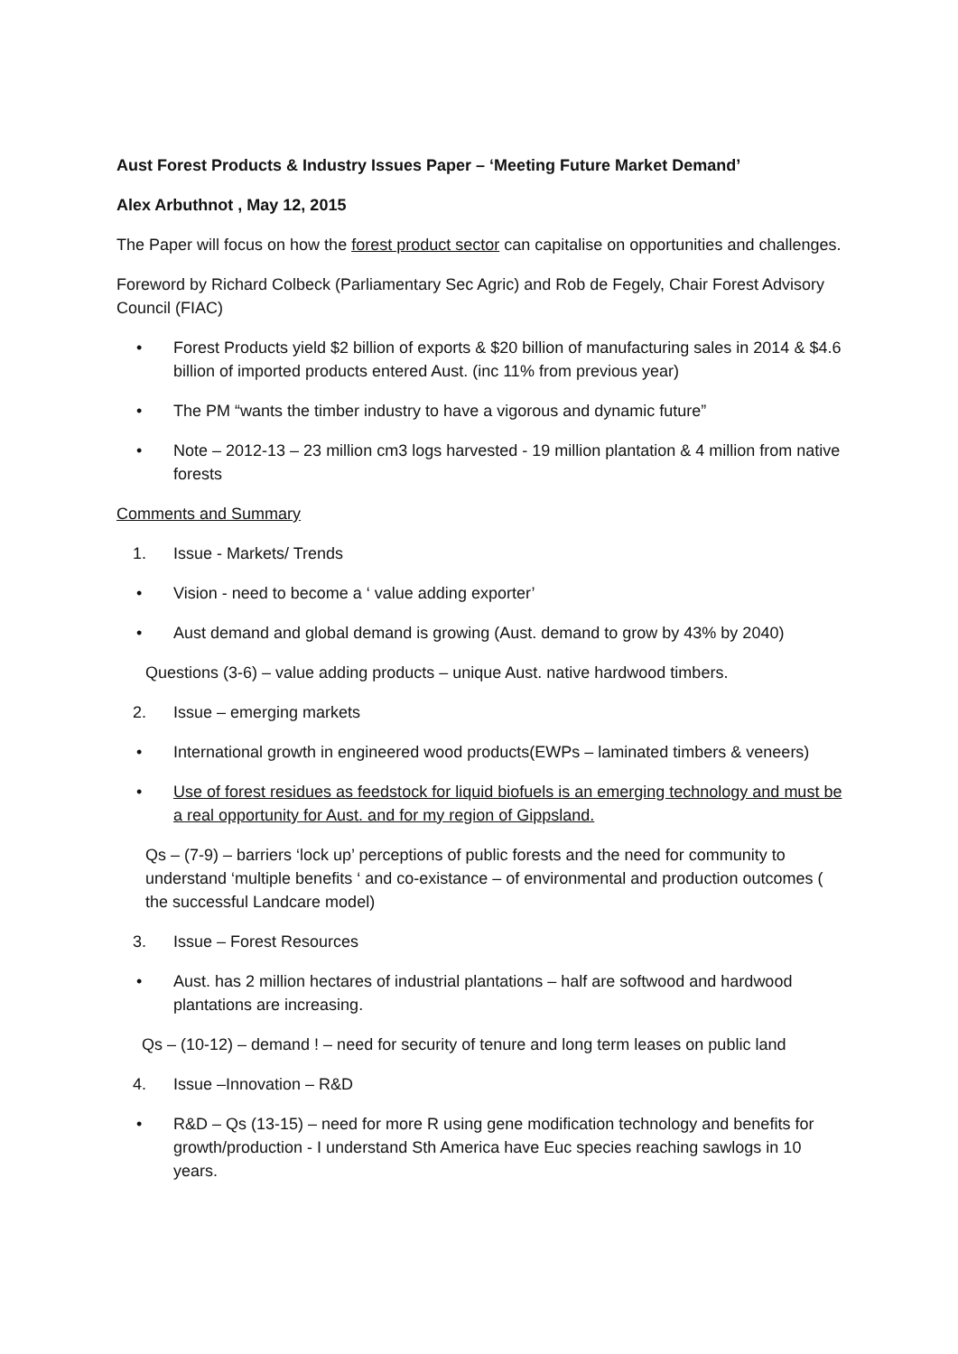Aust Forest Products & Industry Issues Paper – ‘Meeting Future Market Demand’
Alex Arbuthnot , May 12, 2015
The Paper will focus on how the forest product sector can capitalise on opportunities and challenges.
Foreword by Richard Colbeck (Parliamentary Sec Agric) and Rob de Fegely, Chair Forest Advisory Council (FIAC)
• Forest Products yield $2 billion of exports & $20 billion of manufacturing sales in 2014 & $4.6 billion of imported products entered Aust. (inc 11% from previous year)
• The PM “wants the timber industry to have a vigorous and dynamic future”
• Note – 2012-13 – 23 million cm3 logs harvested - 19 million plantation & 4 million from native forests
Comments and Summary
1. Issue - Markets/ Trends
• Vision - need to become a ‘ value adding exporter’
• Aust demand and global demand is growing (Aust. demand to grow by 43% by 2040)
Questions (3-6) – value adding products – unique Aust. native hardwood timbers.
2. Issue – emerging markets
• International growth in engineered wood products(EWPs – laminated timbers & veneers)
• Use of forest residues as feedstock for liquid biofuels is an emerging technology and must be a real opportunity for Aust. and for my region of Gippsland.
Qs – (7-9) – barriers ‘lock up’ perceptions of public forests and the need for community to understand ‘multiple benefits ‘ and co-existance – of environmental and production outcomes ( the successful Landcare model)
3. Issue – Forest Resources
• Aust. has 2 million hectares of industrial plantations – half are softwood and hardwood plantations are increasing.
Qs – (10-12) – demand ! – need for security of tenure and long term leases on public land
4. Issue –Innovation – R&D
• R&D – Qs (13-15) – need for more R using gene modification technology and benefits for growth/production - I understand Sth America have Euc species reaching sawlogs in 10 years.